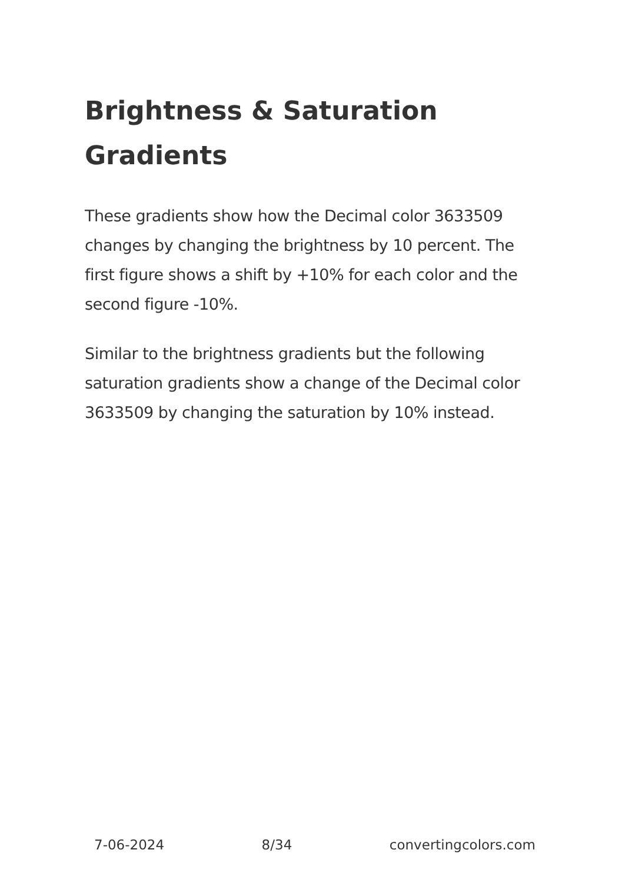Brightness & Saturation Gradients
These gradients show how the Decimal color 3633509 changes by changing the brightness by 10 percent. The first figure shows a shift by +10% for each color and the second figure -10%.
Similar to the brightness gradients but the following saturation gradients show a change of the Decimal color 3633509 by changing the saturation by 10% instead.
7-06-2024 8/34 convertingcolors.com